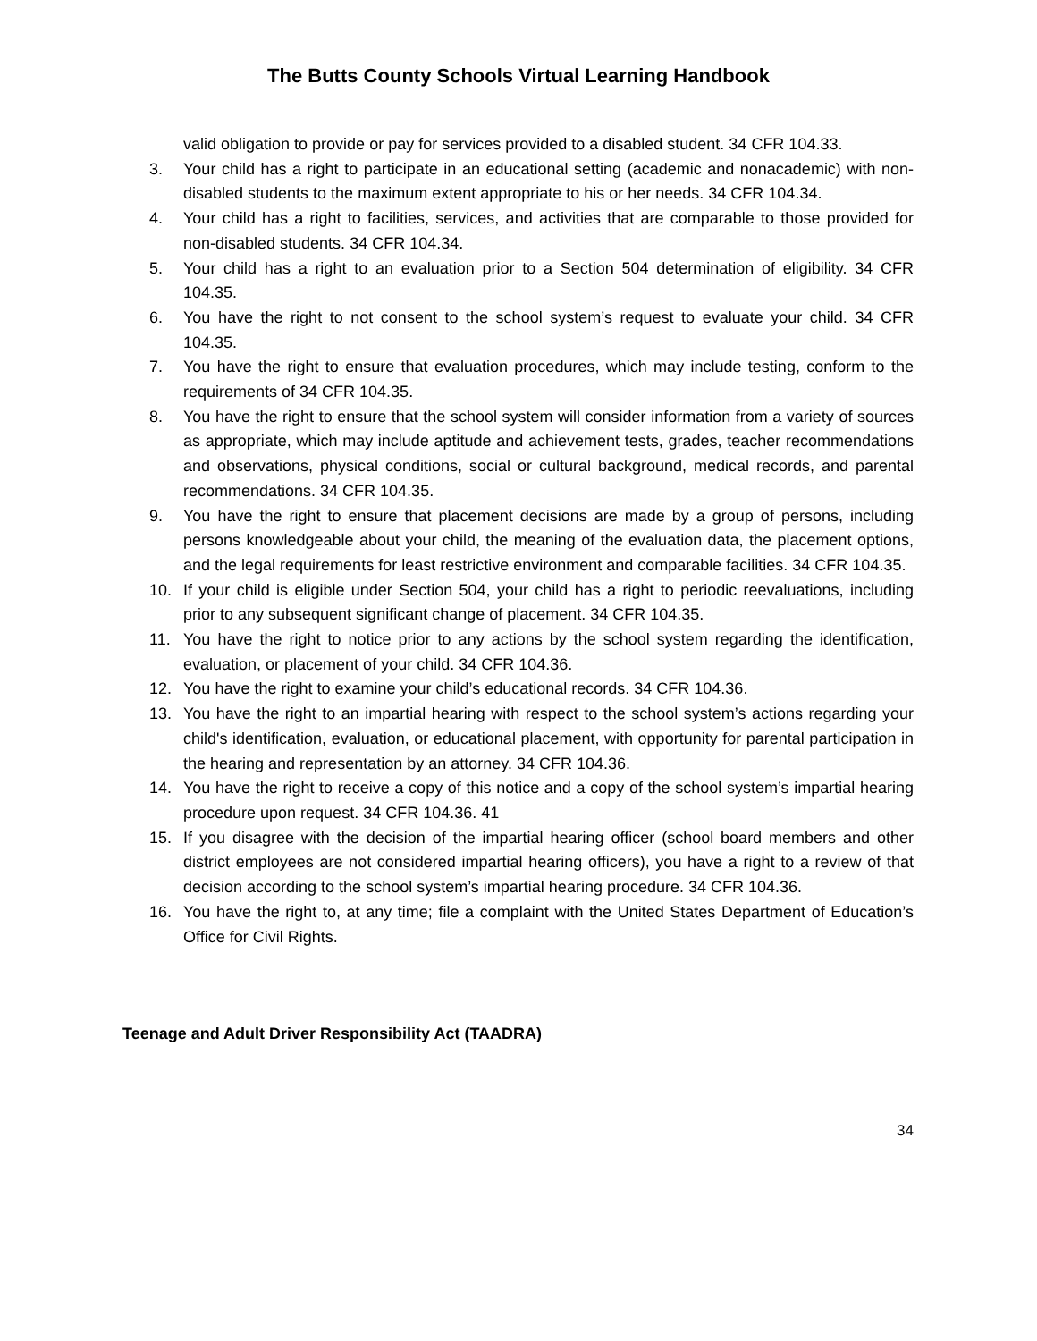The Butts County Schools Virtual Learning Handbook
valid obligation to provide or pay for services provided to a disabled student. 34 CFR 104.33.
3. Your child has a right to participate in an educational setting (academic and nonacademic) with non-disabled students to the maximum extent appropriate to his or her needs. 34 CFR 104.34.
4. Your child has a right to facilities, services, and activities that are comparable to those provided for non-disabled students. 34 CFR 104.34.
5. Your child has a right to an evaluation prior to a Section 504 determination of eligibility. 34 CFR 104.35.
6. You have the right to not consent to the school system’s request to evaluate your child. 34 CFR 104.35.
7. You have the right to ensure that evaluation procedures, which may include testing, conform to the requirements of 34 CFR 104.35.
8. You have the right to ensure that the school system will consider information from a variety of sources as appropriate, which may include aptitude and achievement tests, grades, teacher recommendations and observations, physical conditions, social or cultural background, medical records, and parental recommendations. 34 CFR 104.35.
9. You have the right to ensure that placement decisions are made by a group of persons, including persons knowledgeable about your child, the meaning of the evaluation data, the placement options, and the legal requirements for least restrictive environment and comparable facilities. 34 CFR 104.35.
10. If your child is eligible under Section 504, your child has a right to periodic reevaluations, including prior to any subsequent significant change of placement. 34 CFR 104.35.
11. You have the right to notice prior to any actions by the school system regarding the identification, evaluation, or placement of your child. 34 CFR 104.36.
12. You have the right to examine your child’s educational records. 34 CFR 104.36.
13. You have the right to an impartial hearing with respect to the school system’s actions regarding your child's identification, evaluation, or educational placement, with opportunity for parental participation in the hearing and representation by an attorney. 34 CFR 104.36.
14. You have the right to receive a copy of this notice and a copy of the school system’s impartial hearing procedure upon request. 34 CFR 104.36. 41
15. If you disagree with the decision of the impartial hearing officer (school board members and other district employees are not considered impartial hearing officers), you have a right to a review of that decision according to the school system’s impartial hearing procedure. 34 CFR 104.36.
16. You have the right to, at any time; file a complaint with the United States Department of Education’s Office for Civil Rights.
Teenage and Adult Driver Responsibility Act (TAADRA)
34